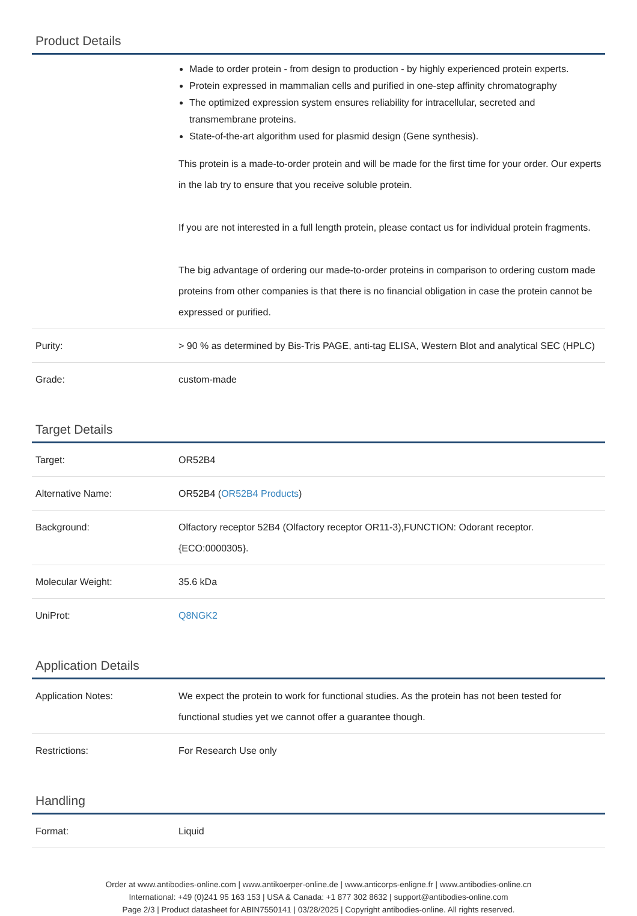Product Details
| | Made to order protein - from design to production - by highly experienced protein experts. Protein expressed in mammalian cells and purified in one-step affinity chromatography The optimized expression system ensures reliability for intracellular, secreted and transmembrane proteins. State-of-the-art algorithm used for plasmid design (Gene synthesis). This protein is a made-to-order protein and will be made for the first time for your order. Our experts in the lab try to ensure that you receive soluble protein. If you are not interested in a full length protein, please contact us for individual protein fragments. The big advantage of ordering our made-to-order proteins in comparison to ordering custom made proteins from other companies is that there is no financial obligation in case the protein cannot be expressed or purified. |
| Purity: | > 90 % as determined by Bis-Tris PAGE, anti-tag ELISA, Western Blot and analytical SEC (HPLC) |
| Grade: | custom-made |
Target Details
| Target: | OR52B4 |
| Alternative Name: | OR52B4 ( OR52B4 Products ) |
| Background: | Olfactory receptor 52B4 (Olfactory receptor OR11-3),FUNCTION: Odorant receptor. {ECO:0000305}. |
| Molecular Weight: | 35.6 kDa |
| UniProt: | Q8NGK2 |
Application Details
| Application Notes: | We expect the protein to work for functional studies. As the protein has not been tested for functional studies yet we cannot offer a guarantee though. |
| Restrictions: | For Research Use only |
Handling
| Format: | Liquid |
Order at www.antibodies-online.com | www.antikoerper-online.de | www.anticorps-enligne.fr | www.antibodies-online.cn
International: +49 (0)241 95 163 153 | USA & Canada: +1 877 302 8632 | support@antibodies-online.com
Page 2/3 | Product datasheet for ABIN7550141 | 03/28/2025 | Copyright antibodies-online. All rights reserved.